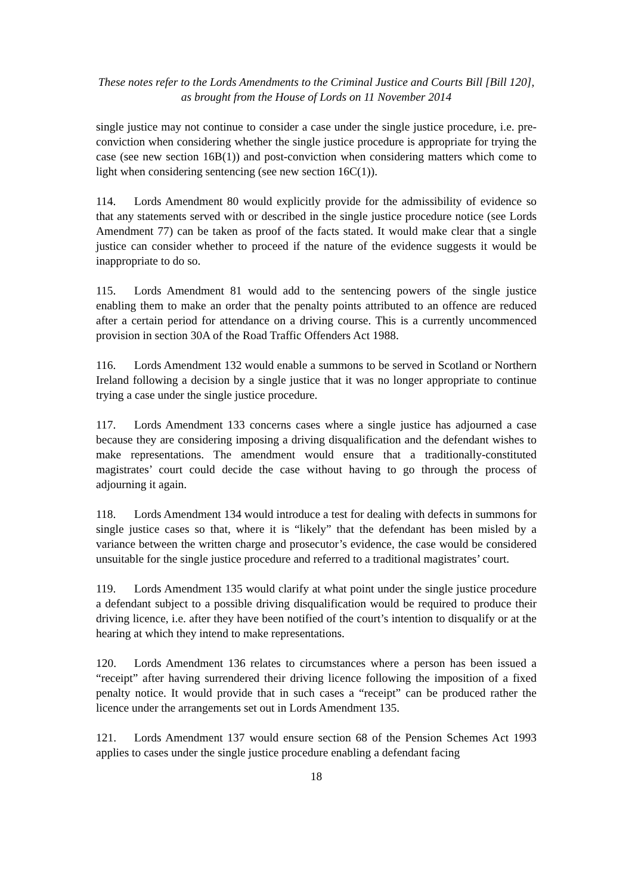These notes refer to the Lords Amendments to the Criminal Justice and Courts Bill [Bill 120],
as brought from the House of Lords on 11 November 2014
single justice may not continue to consider a case under the single justice procedure, i.e. pre-conviction when considering whether the single justice procedure is appropriate for trying the case (see new section 16B(1)) and post-conviction when considering matters which come to light when considering sentencing (see new section 16C(1)).
114. Lords Amendment 80 would explicitly provide for the admissibility of evidence so that any statements served with or described in the single justice procedure notice (see Lords Amendment 77) can be taken as proof of the facts stated. It would make clear that a single justice can consider whether to proceed if the nature of the evidence suggests it would be inappropriate to do so.
115. Lords Amendment 81 would add to the sentencing powers of the single justice enabling them to make an order that the penalty points attributed to an offence are reduced after a certain period for attendance on a driving course. This is a currently uncommenced provision in section 30A of the Road Traffic Offenders Act 1988.
116. Lords Amendment 132 would enable a summons to be served in Scotland or Northern Ireland following a decision by a single justice that it was no longer appropriate to continue trying a case under the single justice procedure.
117. Lords Amendment 133 concerns cases where a single justice has adjourned a case because they are considering imposing a driving disqualification and the defendant wishes to make representations. The amendment would ensure that a traditionally-constituted magistrates’ court could decide the case without having to go through the process of adjourning it again.
118. Lords Amendment 134 would introduce a test for dealing with defects in summons for single justice cases so that, where it is “likely” that the defendant has been misled by a variance between the written charge and prosecutor’s evidence, the case would be considered unsuitable for the single justice procedure and referred to a traditional magistrates’ court.
119. Lords Amendment 135 would clarify at what point under the single justice procedure a defendant subject to a possible driving disqualification would be required to produce their driving licence, i.e. after they have been notified of the court’s intention to disqualify or at the hearing at which they intend to make representations.
120. Lords Amendment 136 relates to circumstances where a person has been issued a “receipt” after having surrendered their driving licence following the imposition of a fixed penalty notice. It would provide that in such cases a “receipt” can be produced rather the licence under the arrangements set out in Lords Amendment 135.
121. Lords Amendment 137 would ensure section 68 of the Pension Schemes Act 1993 applies to cases under the single justice procedure enabling a defendant facing
18